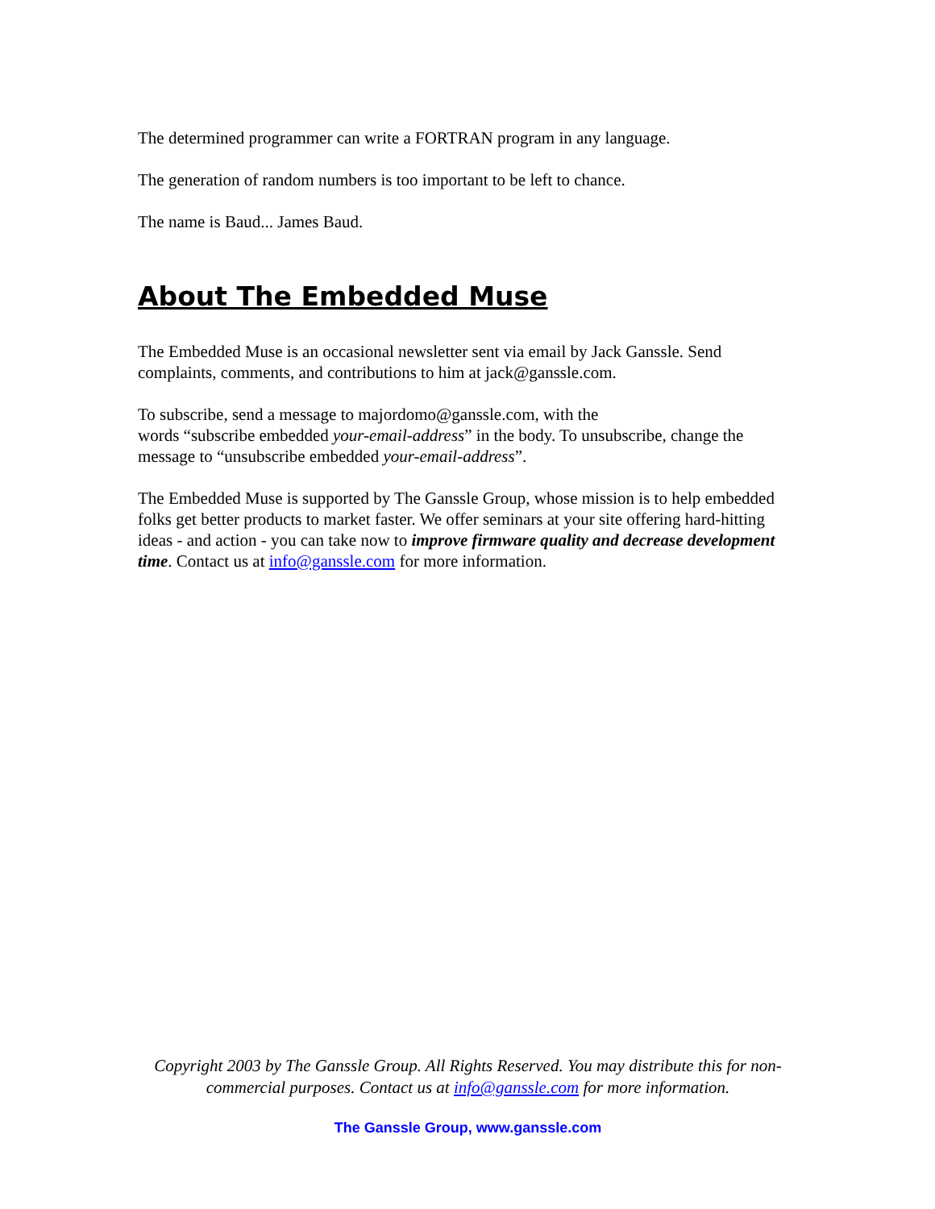The determined programmer can write a FORTRAN program in any language.
The generation of random numbers is too important to be left to chance.
The name is Baud... James Baud.
About The Embedded Muse
The Embedded Muse is an occasional newsletter sent via email by Jack Ganssle. Send complaints, comments, and contributions to him at jack@ganssle.com.
To subscribe, send a message to majordomo@ganssle.com, with the
words “subscribe embedded your-email-address” in the body. To unsubscribe, change the message to “unsubscribe embedded your-email-address”.
The Embedded Muse is supported by The Ganssle Group, whose mission is to help embedded folks get better products to market faster. We offer seminars at your site offering hard-hitting ideas - and action - you can take now to improve firmware quality and decrease development time. Contact us at info@ganssle.com for more information.
Copyright 2003 by The Ganssle Group. All Rights Reserved. You may distribute this for non-commercial purposes. Contact us at info@ganssle.com for more information.
The Ganssle Group, www.ganssle.com